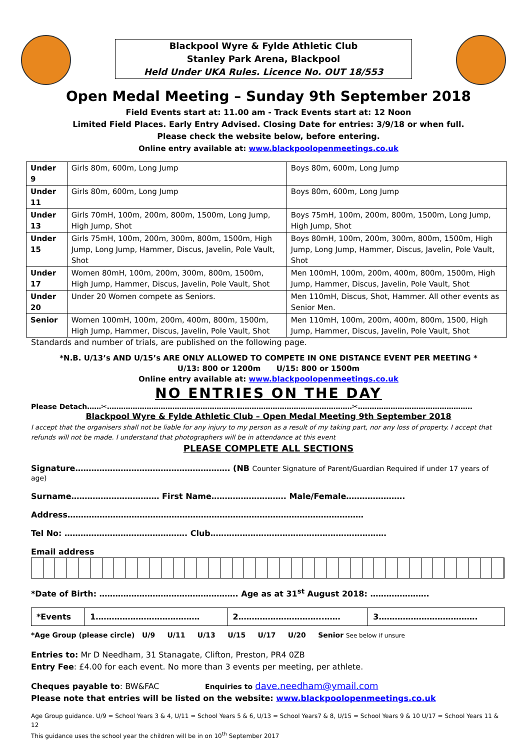Blackpool Wyre & Fylde Athletic Club
Stanley Park Arena, Blackpool
Held Under UKA Rules. Licence No. OUT 18/553
Open Medal Meeting – Sunday 9th September 2018
Field Events start at: 11.00 am - Track Events start at: 12 Noon
Limited Field Places. Early Entry Advised. Closing Date for entries: 3/9/18 or when full.
Please check the website below, before entering.
Online entry available at: www.blackpoolopenmeetings.co.uk
| Under 9 | Girls 80m, 600m, Long Jump | Boys 80m, 600m, Long Jump |
| Under 11 | Girls 80m, 600m, Long Jump | Boys 80m, 600m, Long Jump |
| Under 13 | Girls 70mH, 100m, 200m, 800m, 1500m, Long Jump, High Jump, Shot | Boys 75mH, 100m, 200m, 800m, 1500m, Long Jump, High Jump, Shot |
| Under 15 | Girls 75mH, 100m, 200m, 300m, 800m, 1500m, High Jump, Long Jump, Hammer, Discus, Javelin, Pole Vault, Shot | Boys 80mH, 100m, 200m, 300m, 800m, 1500m, High Jump, Long Jump, Hammer, Discus, Javelin, Pole Vault, Shot |
| Under 17 | Women 80mH, 100m, 200m, 300m, 800m, 1500m, High Jump, Hammer, Discus, Javelin, Pole Vault, Shot | Men 100mH, 100m, 200m, 400m, 800m, 1500m, High Jump, Hammer, Discus, Javelin, Pole Vault, Shot |
| Under 20 | Under 20 Women compete as Seniors. | Men 110mH, Discus, Shot, Hammer. All other events as Senior Men. |
| Senior | Women 100mH, 100m, 200m, 400m, 800m, 1500m, High Jump, Hammer, Discus, Javelin, Pole Vault, Shot | Men 110mH, 100m, 200m, 400m, 800m, 1500, High Jump, Hammer, Discus, Javelin, Pole Vault, Shot |
Standards and number of trials, are published on the following page.
*N.B. U/13’s AND U/15’s ARE ONLY ALLOWED TO COMPETE IN ONE DISTANCE EVENT PER MEETING *
U/13: 800 or 1200m U/15: 800 or 1500m
Online entry available at: www.blackpoolopenmeetings.co.uk
NO ENTRIES ON THE DAY
Please Detach……✂……………………………………………………………………………………………✂………………………………………….
Blackpool Wyre & Fylde Athletic Club – Open Medal Meeting 9th September 2018
I accept that the organisers shall not be liable for any injury to my person as a result of my taking part, nor any loss of property. I accept that refunds will not be made. I understand that photographers will be in attendance at this event
PLEASE COMPLETE ALL SECTIONS
Signature…………………………………………………. (NB Counter Signature of Parent/Guardian Required if under 17 years of age)
Surname…………………………… First Name………………………. Male/Female………………….
Address…………………………………………………………………………………………………
Tel No: ………………………………………. Club…………………………………………………………
Email address
*Date of Birth: ……………………………………………. Age as at 31<sup>st</sup> August 2018: ………………….
| *Events | 1………………………………… | 2…………………………..…… | 3………………………………. |
*Age Group (please circle) U/9 U/11 U/13 U/15 U/17 U/20 Senior See below if unsure
Entries to: Mr D Needham, 31 Stanagate, Clifton, Preston, PR4 0ZB
Entry Fee: £4.00 for each event. No more than 3 events per meeting, per athlete.
Cheques payable to: BW&FAC Enquiries to dave.needham@ymail.com
Please note that entries will be listed on the website: www.blackpoolopenmeetings.co.uk
Age Group guidance. U/9 = School Years 3 & 4, U/11 = School Years 5 & 6, U/13 = School Years7 & 8, U/15 = School Years 9 & 10 U/17 = School Years 11 & 12
This guidance uses the school year the children will be in on 10<sup>th</sup> September 2017